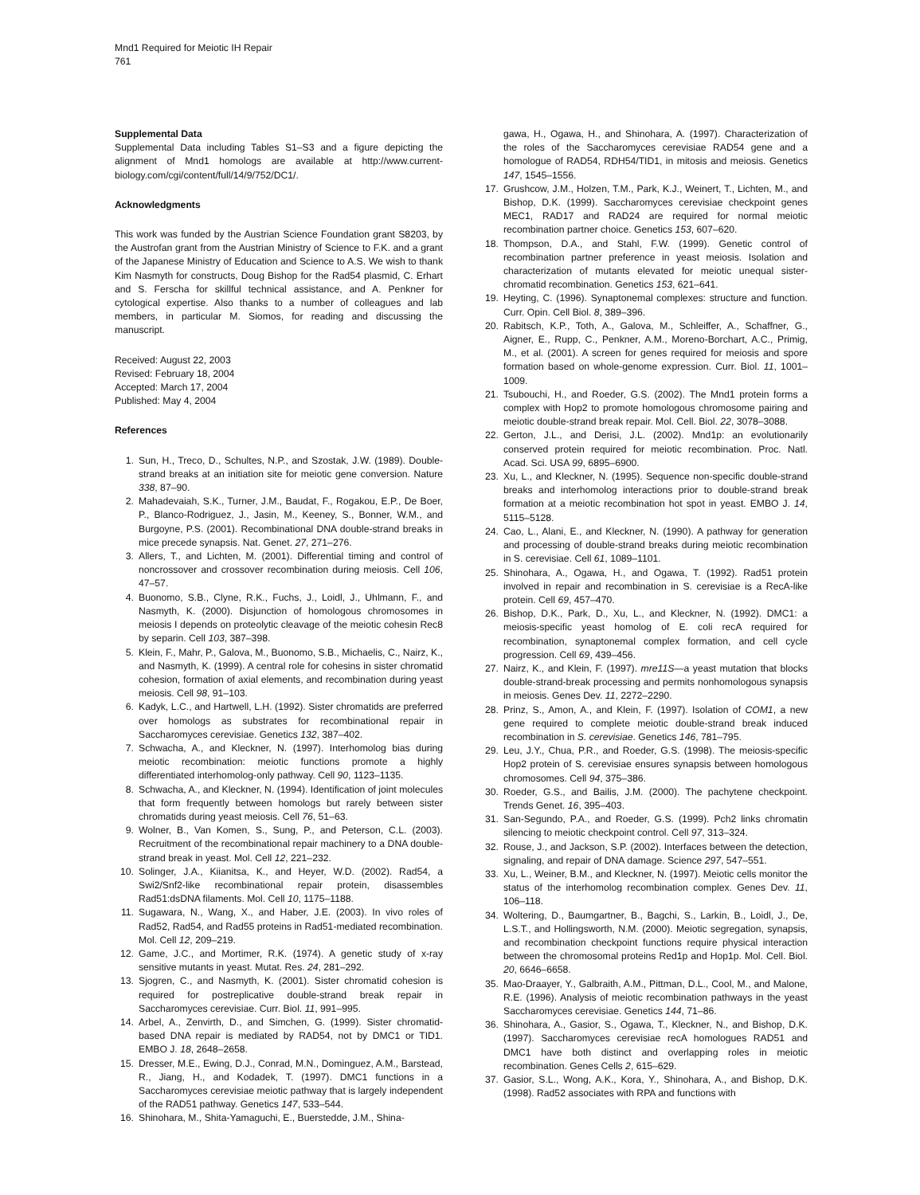Mnd1 Required for Meiotic IH Repair
761
Supplemental Data
Supplemental Data including Tables S1–S3 and a figure depicting the alignment of Mnd1 homologs are available at http://www.current-biology.com/cgi/content/full/14/9/752/DC1/.
Acknowledgments
This work was funded by the Austrian Science Foundation grant S8203, by the Austrofan grant from the Austrian Ministry of Science to F.K. and a grant of the Japanese Ministry of Education and Science to A.S. We wish to thank Kim Nasmyth for constructs, Doug Bishop for the Rad54 plasmid, C. Erhart and S. Ferscha for skillful technical assistance, and A. Penkner for cytological expertise. Also thanks to a number of colleagues and lab members, in particular M. Siomos, for reading and discussing the manuscript.
Received: August 22, 2003
Revised: February 18, 2004
Accepted: March 17, 2004
Published: May 4, 2004
References
1. Sun, H., Treco, D., Schultes, N.P., and Szostak, J.W. (1989). Double-strand breaks at an initiation site for meiotic gene conversion. Nature 338, 87–90.
2. Mahadevaiah, S.K., Turner, J.M., Baudat, F., Rogakou, E.P., De Boer, P., Blanco-Rodriguez, J., Jasin, M., Keeney, S., Bonner, W.M., and Burgoyne, P.S. (2001). Recombinational DNA double-strand breaks in mice precede synapsis. Nat. Genet. 27, 271–276.
3. Allers, T., and Lichten, M. (2001). Differential timing and control of noncrossover and crossover recombination during meiosis. Cell 106, 47–57.
4. Buonomo, S.B., Clyne, R.K., Fuchs, J., Loidl, J., Uhlmann, F., and Nasmyth, K. (2000). Disjunction of homologous chromosomes in meiosis I depends on proteolytic cleavage of the meiotic cohesin Rec8 by separin. Cell 103, 387–398.
5. Klein, F., Mahr, P., Galova, M., Buonomo, S.B., Michaelis, C., Nairz, K., and Nasmyth, K. (1999). A central role for cohesins in sister chromatid cohesion, formation of axial elements, and recombination during yeast meiosis. Cell 98, 91–103.
6. Kadyk, L.C., and Hartwell, L.H. (1992). Sister chromatids are preferred over homologs as substrates for recombinational repair in Saccharomyces cerevisiae. Genetics 132, 387–402.
7. Schwacha, A., and Kleckner, N. (1997). Interhomolog bias during meiotic recombination: meiotic functions promote a highly differentiated interhomolog-only pathway. Cell 90, 1123–1135.
8. Schwacha, A., and Kleckner, N. (1994). Identification of joint molecules that form frequently between homologs but rarely between sister chromatids during yeast meiosis. Cell 76, 51–63.
9. Wolner, B., Van Komen, S., Sung, P., and Peterson, C.L. (2003). Recruitment of the recombinational repair machinery to a DNA double-strand break in yeast. Mol. Cell 12, 221–232.
10. Solinger, J.A., Kiianitsa, K., and Heyer, W.D. (2002). Rad54, a Swi2/Snf2-like recombinational repair protein, disassembles Rad51:dsDNA filaments. Mol. Cell 10, 1175–1188.
11. Sugawara, N., Wang, X., and Haber, J.E. (2003). In vivo roles of Rad52, Rad54, and Rad55 proteins in Rad51-mediated recombination. Mol. Cell 12, 209–219.
12. Game, J.C., and Mortimer, R.K. (1974). A genetic study of x-ray sensitive mutants in yeast. Mutat. Res. 24, 281–292.
13. Sjogren, C., and Nasmyth, K. (2001). Sister chromatid cohesion is required for postreplicative double-strand break repair in Saccharomyces cerevisiae. Curr. Biol. 11, 991–995.
14. Arbel, A., Zenvirth, D., and Simchen, G. (1999). Sister chromatid-based DNA repair is mediated by RAD54, not by DMC1 or TID1. EMBO J. 18, 2648–2658.
15. Dresser, M.E., Ewing, D.J., Conrad, M.N., Dominguez, A.M., Barstead, R., Jiang, H., and Kodadek, T. (1997). DMC1 functions in a Saccharomyces cerevisiae meiotic pathway that is largely independent of the RAD51 pathway. Genetics 147, 533–544.
16. Shinohara, M., Shita-Yamaguchi, E., Buerstedde, J.M., Shina-
gawa, H., Ogawa, H., and Shinohara, A. (1997). Characterization of the roles of the Saccharomyces cerevisiae RAD54 gene and a homologue of RAD54, RDH54/TID1, in mitosis and meiosis. Genetics 147, 1545–1556.
17. Grushcow, J.M., Holzen, T.M., Park, K.J., Weinert, T., Lichten, M., and Bishop, D.K. (1999). Saccharomyces cerevisiae checkpoint genes MEC1, RAD17 and RAD24 are required for normal meiotic recombination partner choice. Genetics 153, 607–620.
18. Thompson, D.A., and Stahl, F.W. (1999). Genetic control of recombination partner preference in yeast meiosis. Isolation and characterization of mutants elevated for meiotic unequal sister-chromatid recombination. Genetics 153, 621–641.
19. Heyting, C. (1996). Synaptonemal complexes: structure and function. Curr. Opin. Cell Biol. 8, 389–396.
20. Rabitsch, K.P., Toth, A., Galova, M., Schleiffer, A., Schaffner, G., Aigner, E., Rupp, C., Penkner, A.M., Moreno-Borchart, A.C., Primig, M., et al. (2001). A screen for genes required for meiosis and spore formation based on whole-genome expression. Curr. Biol. 11, 1001–1009.
21. Tsubouchi, H., and Roeder, G.S. (2002). The Mnd1 protein forms a complex with Hop2 to promote homologous chromosome pairing and meiotic double-strand break repair. Mol. Cell. Biol. 22, 3078–3088.
22. Gerton, J.L., and Derisi, J.L. (2002). Mnd1p: an evolutionarily conserved protein required for meiotic recombination. Proc. Natl. Acad. Sci. USA 99, 6895–6900.
23. Xu, L., and Kleckner, N. (1995). Sequence non-specific double-strand breaks and interhomolog interactions prior to double-strand break formation at a meiotic recombination hot spot in yeast. EMBO J. 14, 5115–5128.
24. Cao, L., Alani, E., and Kleckner, N. (1990). A pathway for generation and processing of double-strand breaks during meiotic recombination in S. cerevisiae. Cell 61, 1089–1101.
25. Shinohara, A., Ogawa, H., and Ogawa, T. (1992). Rad51 protein involved in repair and recombination in S. cerevisiae is a RecA-like protein. Cell 69, 457–470.
26. Bishop, D.K., Park, D., Xu, L., and Kleckner, N. (1992). DMC1: a meiosis-specific yeast homolog of E. coli recA required for recombination, synaptonemal complex formation, and cell cycle progression. Cell 69, 439–456.
27. Nairz, K., and Klein, F. (1997). mre11S—a yeast mutation that blocks double-strand-break processing and permits nonhomologous synapsis in meiosis. Genes Dev. 11, 2272–2290.
28. Prinz, S., Amon, A., and Klein, F. (1997). Isolation of COM1, a new gene required to complete meiotic double-strand break induced recombination in S. cerevisiae. Genetics 146, 781–795.
29. Leu, J.Y., Chua, P.R., and Roeder, G.S. (1998). The meiosis-specific Hop2 protein of S. cerevisiae ensures synapsis between homologous chromosomes. Cell 94, 375–386.
30. Roeder, G.S., and Bailis, J.M. (2000). The pachytene checkpoint. Trends Genet. 16, 395–403.
31. San-Segundo, P.A., and Roeder, G.S. (1999). Pch2 links chromatin silencing to meiotic checkpoint control. Cell 97, 313–324.
32. Rouse, J., and Jackson, S.P. (2002). Interfaces between the detection, signaling, and repair of DNA damage. Science 297, 547–551.
33. Xu, L., Weiner, B.M., and Kleckner, N. (1997). Meiotic cells monitor the status of the interhomolog recombination complex. Genes Dev. 11, 106–118.
34. Woltering, D., Baumgartner, B., Bagchi, S., Larkin, B., Loidl, J., De, L.S.T., and Hollingsworth, N.M. (2000). Meiotic segregation, synapsis, and recombination checkpoint functions require physical interaction between the chromosomal proteins Red1p and Hop1p. Mol. Cell. Biol. 20, 6646–6658.
35. Mao-Draayer, Y., Galbraith, A.M., Pittman, D.L., Cool, M., and Malone, R.E. (1996). Analysis of meiotic recombination pathways in the yeast Saccharomyces cerevisiae. Genetics 144, 71–86.
36. Shinohara, A., Gasior, S., Ogawa, T., Kleckner, N., and Bishop, D.K. (1997). Saccharomyces cerevisiae recA homologues RAD51 and DMC1 have both distinct and overlapping roles in meiotic recombination. Genes Cells 2, 615–629.
37. Gasior, S.L., Wong, A.K., Kora, Y., Shinohara, A., and Bishop, D.K. (1998). Rad52 associates with RPA and functions with